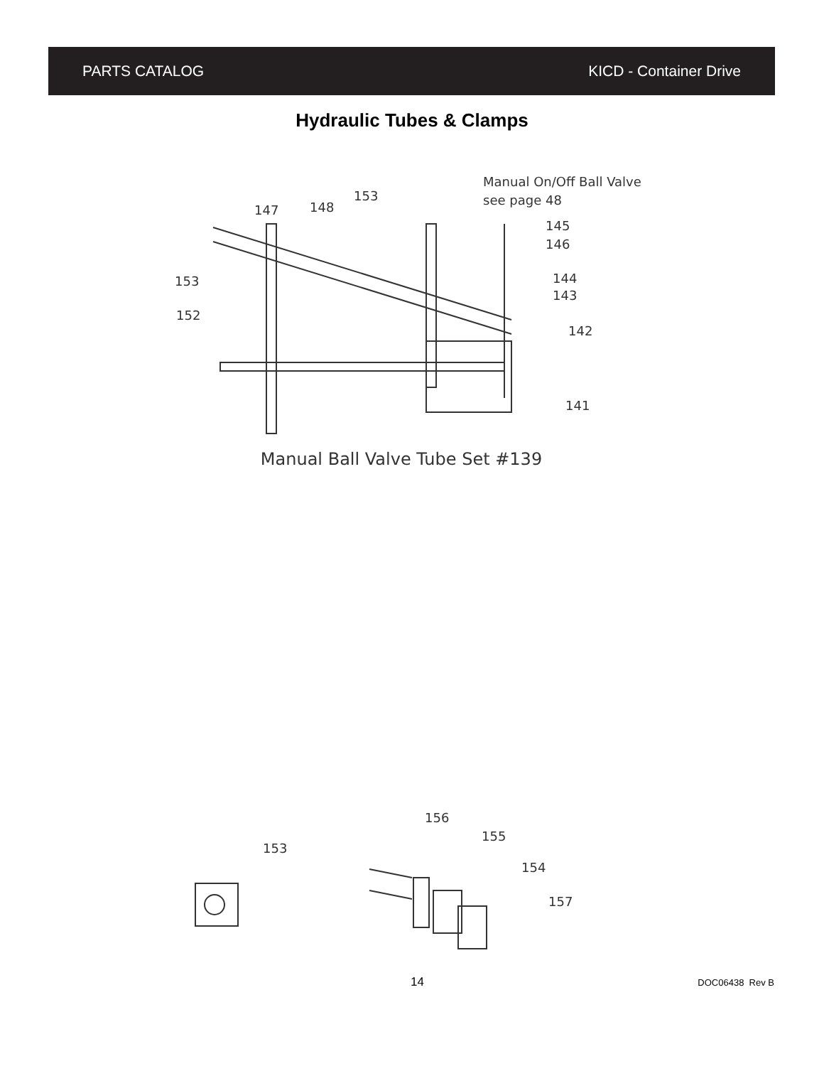PARTS CATALOG KICD - Container Drive
Hydraulic Tubes & Clamps
Manual On/Off Ball Valve
see page 48
153
148
147
145
146
153
152
144
143
142
141
Manual Ball Valve Tube Set #139
153
156
155
154
157
14 DOC06438 Rev B